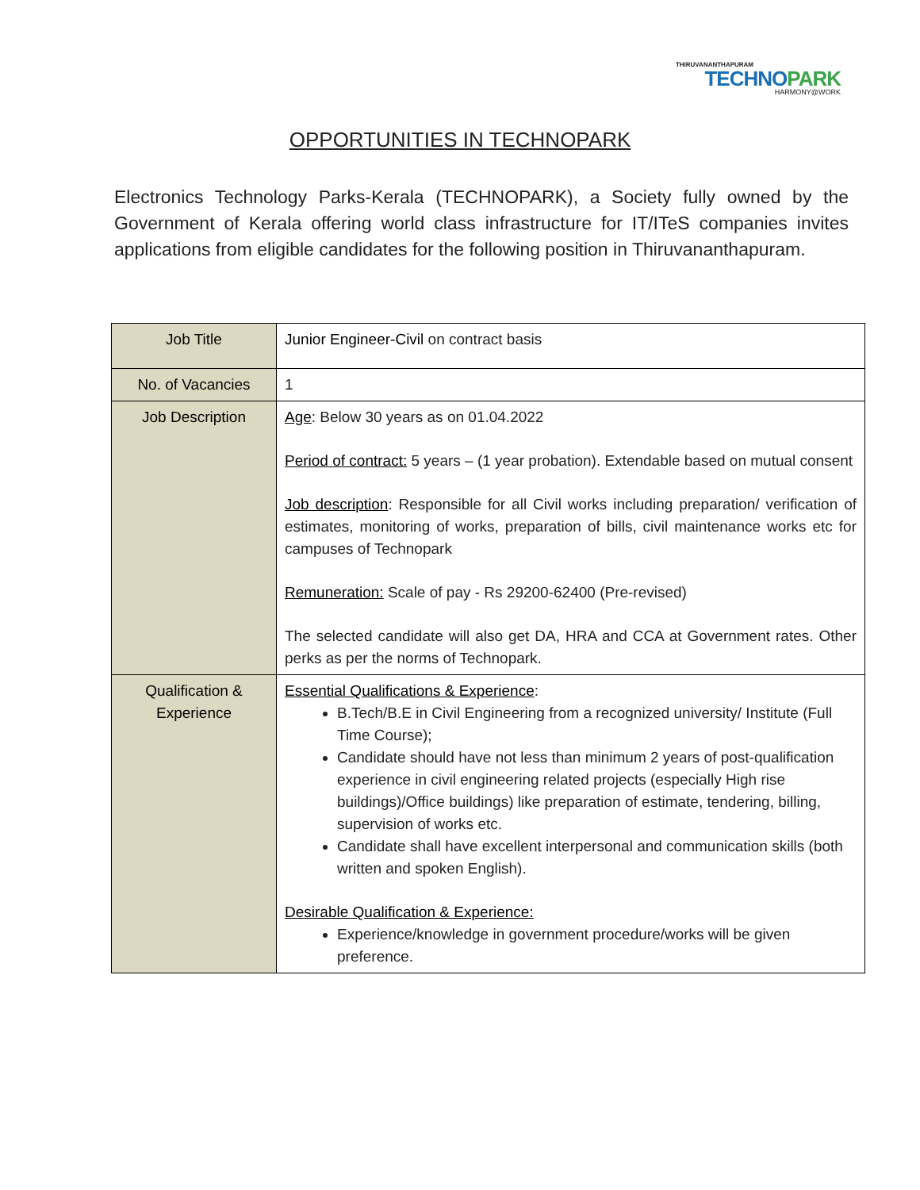THIRUVANANTHAPURAM
TECHNOPARK
HARMONY@WORK
OPPORTUNITIES IN TECHNOPARK
Electronics Technology Parks-Kerala (TECHNOPARK), a Society fully owned by the Government of Kerala offering world class infrastructure for IT/ITeS companies invites applications from eligible candidates for the following position in Thiruvananthapuram.
| Job Title | Junior Engineer-Civil on contract basis |
| No. of Vacancies | 1 |
| Job Description | Age : Below 30 years as on 01.04.2022 Period of contract: 5 years – (1 year probation). Extendable based on mutual consent Job description : Responsible for all Civil works including preparation/ verification of estimates, monitoring of works, preparation of bills, civil maintenance works etc for campuses of Technopark Remuneration: Scale of pay - Rs 29200-62400 (Pre-revised) The selected candidate will also get DA, HRA and CCA at Government rates. Other perks as per the norms of Technopark. |
| Qualification & Experience | Essential Qualifications & Experience : B.Tech/B.E in Civil Engineering from a recognized university/ Institute (Full Time Course); Candidate should have not less than minimum 2 years of post-qualification experience in civil engineering related projects (especially High rise buildings)/Office buildings) like preparation of estimate, tendering, billing, supervision of works etc. Candidate shall have excellent interpersonal and communication skills (both written and spoken English). Desirable Qualification & Experience: Experience/knowledge in government procedure/works will be given preference. |